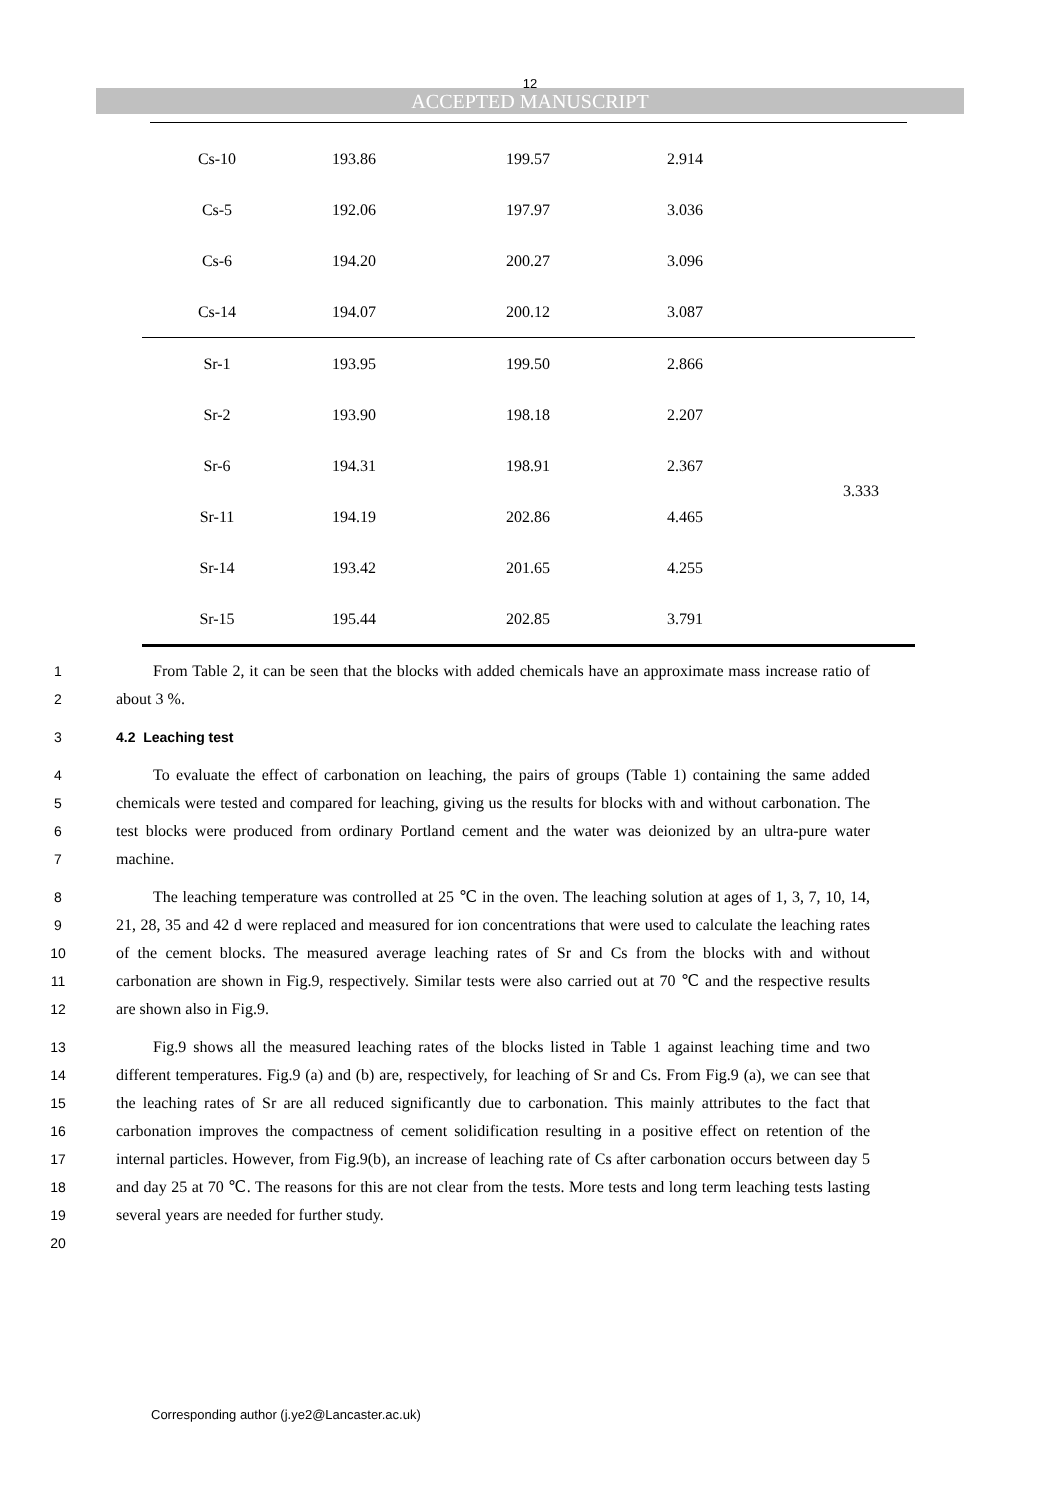12
ACCEPTED MANUSCRIPT
| Cs-10 | 193.86 | 199.57 | 2.914 | |
| Cs-5 | 192.06 | 197.97 | 3.036 | |
| Cs-6 | 194.20 | 200.27 | 3.096 | |
| Cs-14 | 194.07 | 200.12 | 3.087 | |
| Sr-1 | 193.95 | 199.50 | 2.866 | 3.333 |
| Sr-2 | 193.90 | 198.18 | 2.207 | |
| Sr-6 | 194.31 | 198.91 | 2.367 | |
| Sr-11 | 194.19 | 202.86 | 4.465 | |
| Sr-14 | 193.42 | 201.65 | 4.255 | |
| Sr-15 | 195.44 | 202.85 | 3.791 | |
1
2
From Table 2, it can be seen that the blocks with added chemicals have an approximate mass increase ratio of about 3 %.
3 4.2 Leaching test
4
5
6
7
To evaluate the effect of carbonation on leaching, the pairs of groups (Table 1) containing the same added chemicals were tested and compared for leaching, giving us the results for blocks with and without carbonation. The test blocks were produced from ordinary Portland cement and the water was deionized by an ultra-pure water machine.
8
9
10
11
12
The leaching temperature was controlled at 25 ℃ in the oven. The leaching solution at ages of 1, 3, 7, 10, 14, 21, 28, 35 and 42 d were replaced and measured for ion concentrations that were used to calculate the leaching rates of the cement blocks. The measured average leaching rates of Sr and Cs from the blocks with and without carbonation are shown in Fig.9, respectively. Similar tests were also carried out at 70 ℃ and the respective results are shown also in Fig.9.
13
14
15
16
17
18
19
20
Fig.9 shows all the measured leaching rates of the blocks listed in Table 1 against leaching time and two different temperatures. Fig.9 (a) and (b) are, respectively, for leaching of Sr and Cs. From Fig.9 (a), we can see that the leaching rates of Sr are all reduced significantly due to carbonation. This mainly attributes to the fact that carbonation improves the compactness of cement solidification resulting in a positive effect on retention of the internal particles. However, from Fig.9(b), an increase of leaching rate of Cs after carbonation occurs between day 5 and day 25 at 70 ℃. The reasons for this are not clear from the tests. More tests and long term leaching tests lasting several years are needed for further study.
Corresponding author (j.ye2@Lancaster.ac.uk)